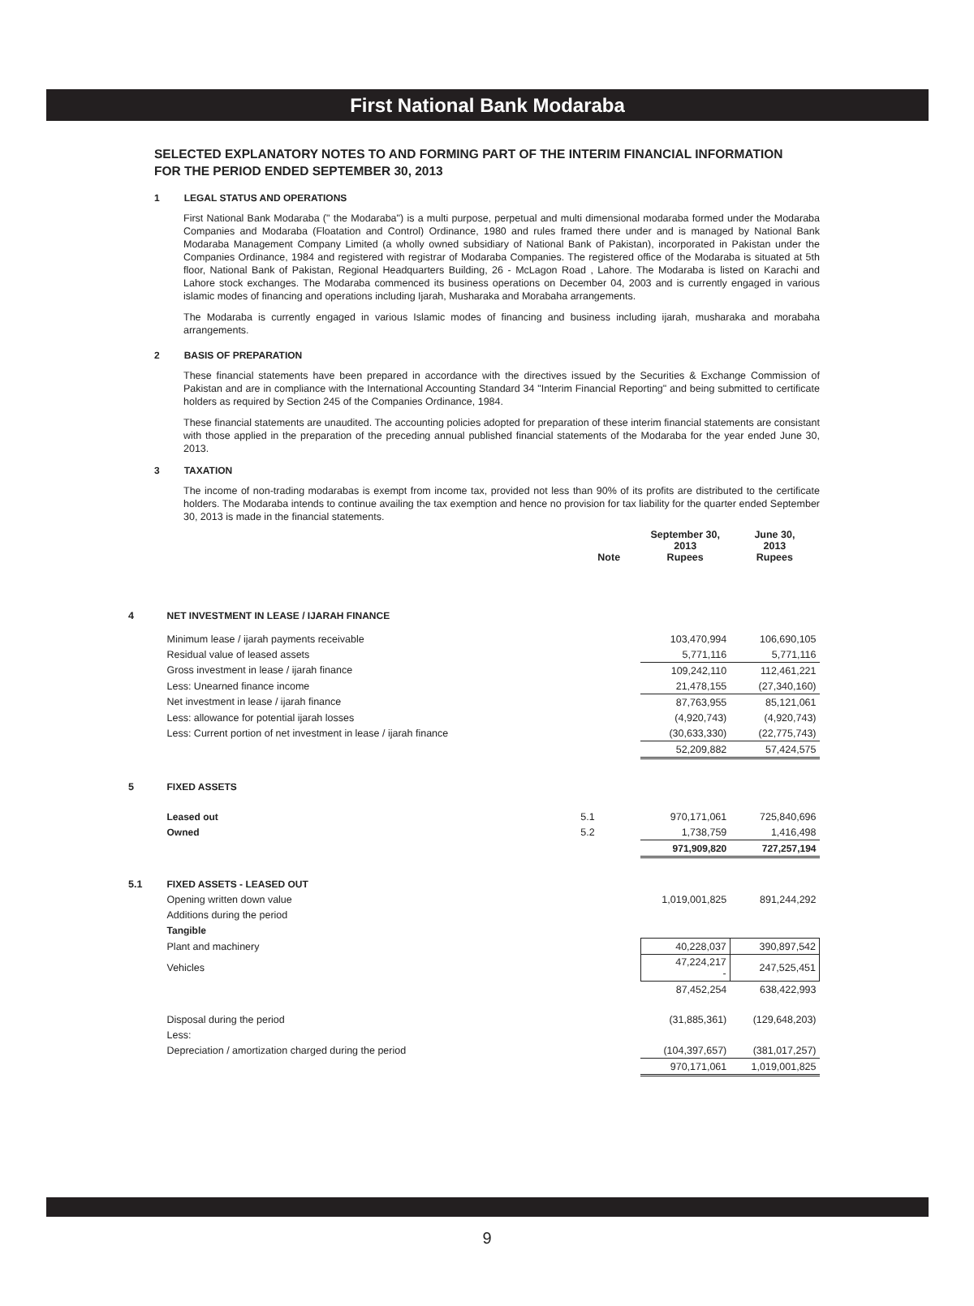First National Bank Modaraba
SELECTED EXPLANATORY NOTES TO AND FORMING PART OF THE INTERIM FINANCIAL INFORMATION
FOR THE PERIOD ENDED SEPTEMBER 30, 2013
1 LEGAL STATUS AND OPERATIONS
First National Bank Modaraba (" the Modaraba") is a multi purpose, perpetual and multi dimensional modaraba formed under the Modaraba Companies and Modaraba (Floatation and Control) Ordinance, 1980 and rules framed there under and is managed by National Bank Modaraba Management Company Limited (a wholly owned subsidiary of National Bank of Pakistan), incorporated in Pakistan under the Companies Ordinance, 1984 and registered with registrar of Modaraba Companies. The registered office of the Modaraba is situated at 5th floor, National Bank of Pakistan, Regional Headquarters Building, 26 - McLagon Road , Lahore. The Modaraba is listed on Karachi and Lahore stock exchanges. The Modaraba commenced its business operations on December 04, 2003 and is currently engaged in various islamic modes of financing and operations including Ijarah, Musharaka and Morabaha arrangements.
The Modaraba is currently engaged in various Islamic modes of financing and business including ijarah, musharaka and morabaha arrangements.
2 BASIS OF PREPARATION
These financial statements have been prepared in accordance with the directives issued by the Securities & Exchange Commission of Pakistan and are in compliance with the International Accounting Standard 34 "Interim Financial Reporting" and being submitted to certificate holders as required by Section 245 of the Companies Ordinance, 1984.
These financial statements are unaudited. The accounting policies adopted for preparation of these interim financial statements are consistant with those applied in the preparation of the preceding annual published financial statements of the Modaraba for the year ended June 30, 2013.
3 TAXATION
The income of non-trading modarabas is exempt from income tax, provided not less than 90% of its profits are distributed to the certificate holders. The Modaraba intends to continue availing the tax exemption and hence no provision for tax liability for the quarter ended September 30, 2013 is made in the financial statements.
| | | Note | September 30, 2013 Rupees | June 30, 2013 Rupees |
| --- | --- | --- | --- | --- |
| 4 | NET INVESTMENT IN LEASE / IJARAH FINANCE | | | |
| | Minimum lease / ijarah payments receivable | | 103,470,994 | 106,690,105 |
| | Residual value of leased assets | | 5,771,116 | 5,771,116 |
| | Gross investment in lease / ijarah finance | | 109,242,110 | 112,461,221 |
| | Less: Unearned finance income | | 21,478,155 | (27,340,160) |
| | Net investment in lease / ijarah finance | | 87,763,955 | 85,121,061 |
| | Less: allowance for potential ijarah losses | | (4,920,743) | (4,920,743) |
| | Less: Current portion of net investment in lease / ijarah finance | | (30,633,330) | (22,775,743) |
| | | | 52,209,882 | 57,424,575 |
| 5 | FIXED ASSETS | | | |
| | Leased out | 5.1 | 970,171,061 | 725,840,696 |
| | Owned | 5.2 | 1,738,759 | 1,416,498 |
| | | | 971,909,820 | 727,257,194 |
| 5.1 | FIXED ASSETS - LEASED OUT | | | |
| | Opening written down value | | 1,019,001,825 | 891,244,292 |
| | Additions during the period | | | |
| | Tangible | | | |
| | Plant and machinery | | 40,228,037 | 390,897,542 |
| | Vehicles | | 47,224,217 - | 247,525,451 |
| | | | 87,452,254 | 638,422,993 |
| | Disposal during the period | | (31,885,361) | (129,648,203) |
| | Less: | | | |
| | Depreciation / amortization charged during the period | | (104,397,657) | (381,017,257) |
| | | | 970,171,061 | 1,019,001,825 |
9